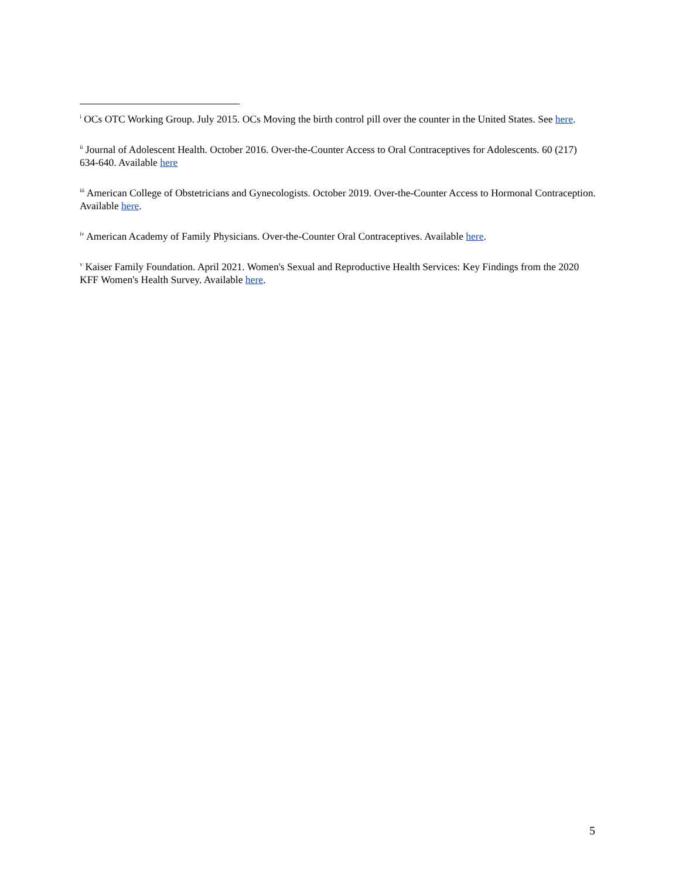<sup>i</sup> OCs OTC Working Group. July 2015. OCs Moving the birth control pill over the counter in the United States. See here.
<sup>ii</sup> Journal of Adolescent Health. October 2016. Over-the-Counter Access to Oral Contraceptives for Adolescents. 60 (217) 634-640. Available here
<sup>iii</sup> American College of Obstetricians and Gynecologists. October 2019. Over-the-Counter Access to Hormonal Contraception. Available here.
<sup>iv</sup> American Academy of Family Physicians. Over-the-Counter Oral Contraceptives. Available here.
<sup>v</sup> Kaiser Family Foundation. April 2021. Women's Sexual and Reproductive Health Services: Key Findings from the 2020 KFF Women's Health Survey. Available here.
5